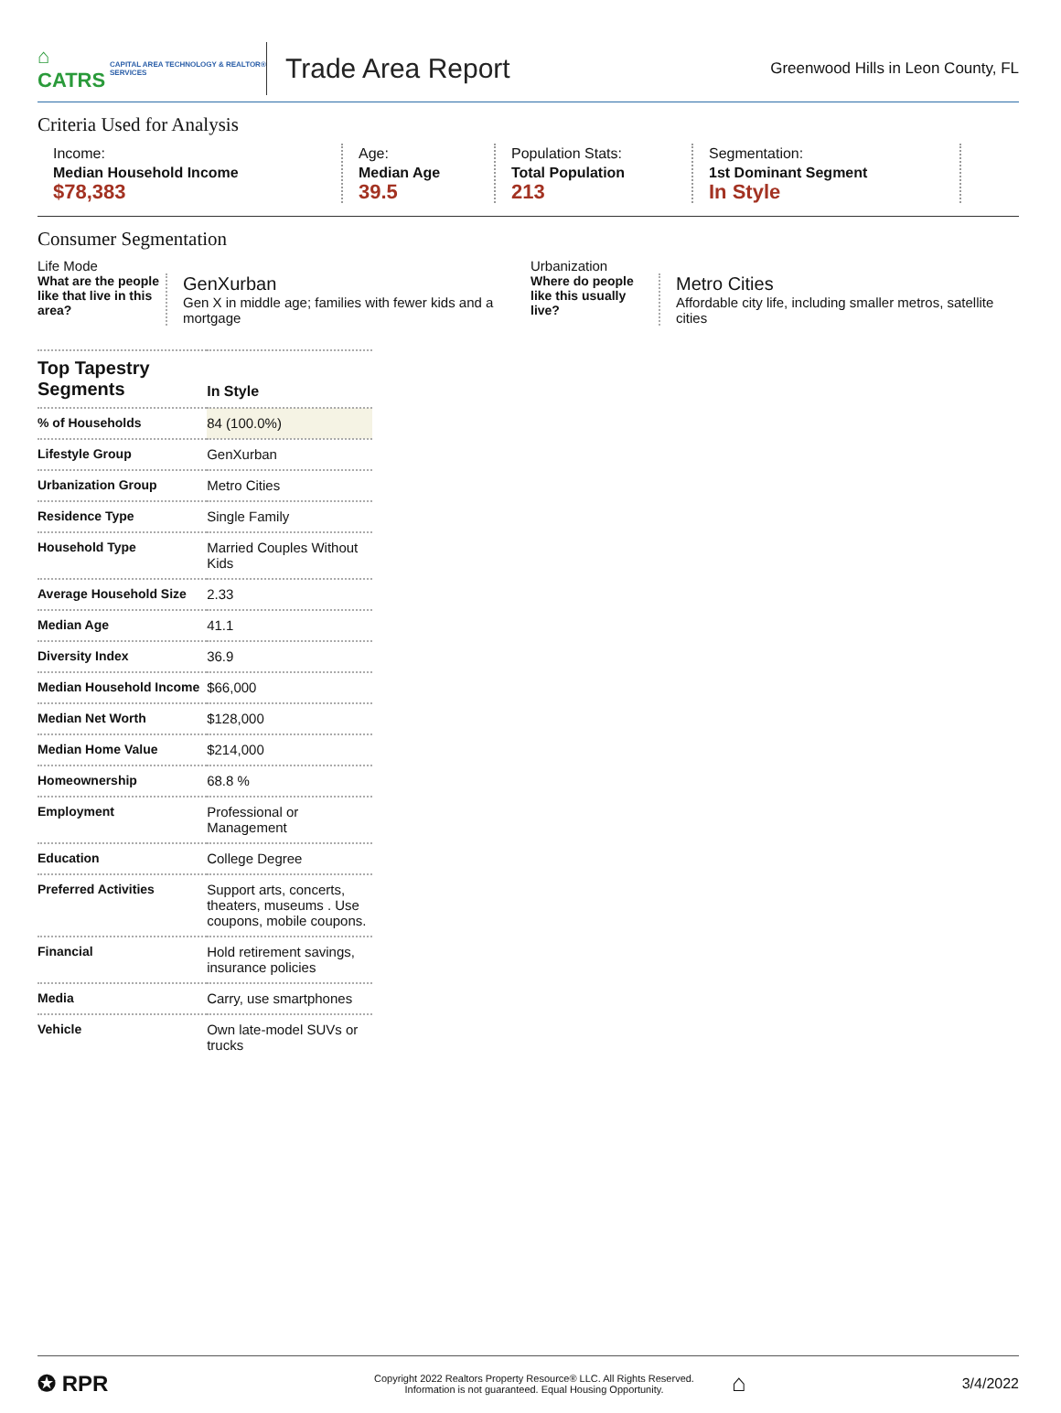⌂ CATRS CAPITAL AREA TECHNOLOGY & REALTOR® SERVICES
Trade Area Report
Greenwood Hills in Leon County, FL
Criteria Used for Analysis
Income:
Median Household Income
$78,383
Age:
Median Age
39.5
Population Stats:
Total Population
213
Segmentation:
1st Dominant Segment
In Style
Consumer Segmentation
Life Mode
What are the people like that live in this area?
GenXurban
Gen X in middle age; families with fewer kids and a mortgage
Urbanization
Where do people like this usually live?
Metro Cities
Affordable city life, including smaller metros, satellite cities
| Top Tapestry Segments | In Style |
| --- | --- |
| % of Households | 84 (100.0%) |
| Lifestyle Group | GenXurban |
| Urbanization Group | Metro Cities |
| Residence Type | Single Family |
| Household Type | Married Couples Without Kids |
| Average Household Size | 2.33 |
| Median Age | 41.1 |
| Diversity Index | 36.9 |
| Median Household Income | $66,000 |
| Median Net Worth | $128,000 |
| Median Home Value | $214,000 |
| Homeownership | 68.8 % |
| Employment | Professional or Management |
| Education | College Degree |
| Preferred Activities | Support arts, concerts, theaters, museums . Use coupons, mobile coupons. |
| Financial | Hold retirement savings, insurance policies |
| Media | Carry, use smartphones |
| Vehicle | Own late-model SUVs or trucks |
✪ RPR
Copyright 2022 Realtors Property Resource® LLC. All Rights Reserved.
Information is not guaranteed. Equal Housing Opportunity.
⌂
3/4/2022